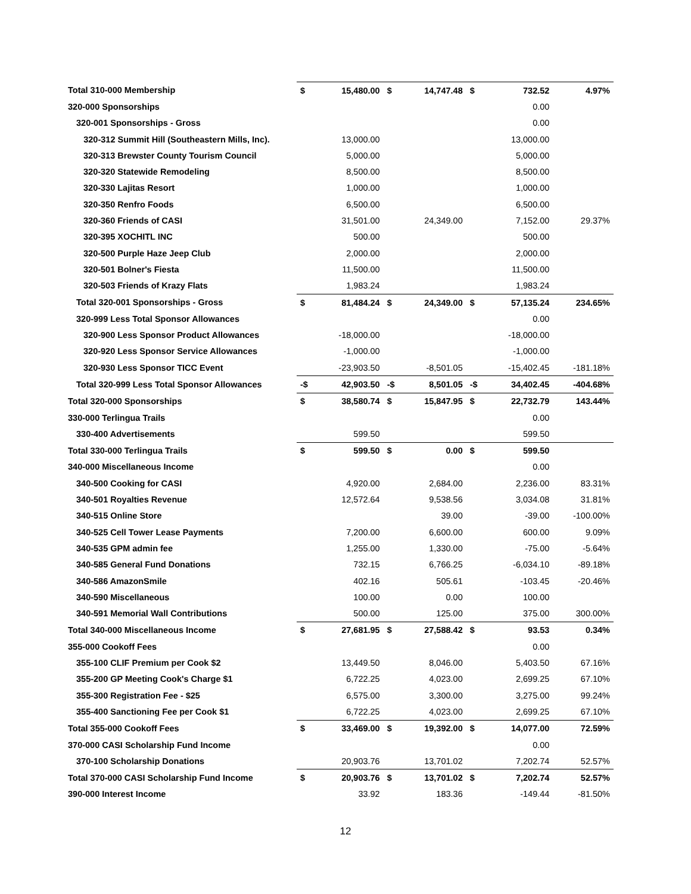| Total 310-000 Membership | $ | 15,480.00 | $ | 14,747.48 | $ | 732.52 | 4.97% |
| 320-000 Sponsorships | | | | | | 0.00 | |
| 320-001 Sponsorships - Gross | | | | | | 0.00 | |
| 320-312 Summit Hill (Southeastern Mills, Inc). | | 13,000.00 | | | | 13,000.00 | |
| 320-313 Brewster County Tourism Council | | 5,000.00 | | | | 5,000.00 | |
| 320-320 Statewide Remodeling | | 8,500.00 | | | | 8,500.00 | |
| 320-330 Lajitas Resort | | 1,000.00 | | | | 1,000.00 | |
| 320-350 Renfro Foods | | 6,500.00 | | | | 6,500.00 | |
| 320-360 Friends of CASI | | 31,501.00 | | 24,349.00 | | 7,152.00 | 29.37% |
| 320-395 XOCHITL INC | | 500.00 | | | | 500.00 | |
| 320-500 Purple Haze Jeep Club | | 2,000.00 | | | | 2,000.00 | |
| 320-501 Bolner's Fiesta | | 11,500.00 | | | | 11,500.00 | |
| 320-503 Friends of Krazy Flats | | 1,983.24 | | | | 1,983.24 | |
| Total 320-001 Sponsorships - Gross | $ | 81,484.24 | $ | 24,349.00 | $ | 57,135.24 | 234.65% |
| 320-999 Less Total Sponsor Allowances | | | | | | 0.00 | |
| 320-900 Less Sponsor Product Allowances | | -18,000.00 | | | | -18,000.00 | |
| 320-920 Less Sponsor Service Allowances | | -1,000.00 | | | | -1,000.00 | |
| 320-930 Less Sponsor TICC Event | | -23,903.50 | | -8,501.05 | | -15,402.45 | -181.18% |
| Total 320-999 Less Total Sponsor Allowances | -$ | 42,903.50 | -$ | 8,501.05 | -$ | 34,402.45 | -404.68% |
| Total 320-000 Sponsorships | $ | 38,580.74 | $ | 15,847.95 | $ | 22,732.79 | 143.44% |
| 330-000 Terlingua Trails | | | | | | 0.00 | |
| 330-400 Advertisements | | 599.50 | | | | 599.50 | |
| Total 330-000 Terlingua Trails | $ | 599.50 | $ | 0.00 | $ | 599.50 | |
| 340-000 Miscellaneous Income | | | | | | 0.00 | |
| 340-500 Cooking for CASI | | 4,920.00 | | 2,684.00 | | 2,236.00 | 83.31% |
| 340-501 Royalties Revenue | | 12,572.64 | | 9,538.56 | | 3,034.08 | 31.81% |
| 340-515 Online Store | | | | 39.00 | | -39.00 | -100.00% |
| 340-525 Cell Tower Lease Payments | | 7,200.00 | | 6,600.00 | | 600.00 | 9.09% |
| 340-535 GPM admin fee | | 1,255.00 | | 1,330.00 | | -75.00 | -5.64% |
| 340-585 General Fund Donations | | 732.15 | | 6,766.25 | | -6,034.10 | -89.18% |
| 340-586 AmazonSmile | | 402.16 | | 505.61 | | -103.45 | -20.46% |
| 340-590 Miscellaneous | | 100.00 | | 0.00 | | 100.00 | |
| 340-591 Memorial Wall Contributions | | 500.00 | | 125.00 | | 375.00 | 300.00% |
| Total 340-000 Miscellaneous Income | $ | 27,681.95 | $ | 27,588.42 | $ | 93.53 | 0.34% |
| 355-000 Cookoff Fees | | | | | | 0.00 | |
| 355-100 CLIF Premium per Cook $2 | | 13,449.50 | | 8,046.00 | | 5,403.50 | 67.16% |
| 355-200 GP Meeting Cook's Charge $1 | | 6,722.25 | | 4,023.00 | | 2,699.25 | 67.10% |
| 355-300 Registration Fee - $25 | | 6,575.00 | | 3,300.00 | | 3,275.00 | 99.24% |
| 355-400 Sanctioning Fee per Cook $1 | | 6,722.25 | | 4,023.00 | | 2,699.25 | 67.10% |
| Total 355-000 Cookoff Fees | $ | 33,469.00 | $ | 19,392.00 | $ | 14,077.00 | 72.59% |
| 370-000 CASI Scholarship Fund Income | | | | | | 0.00 | |
| 370-100 Scholarship Donations | | 20,903.76 | | 13,701.02 | | 7,202.74 | 52.57% |
| Total 370-000 CASI Scholarship Fund Income | $ | 20,903.76 | $ | 13,701.02 | $ | 7,202.74 | 52.57% |
| 390-000 Interest Income | | 33.92 | | 183.36 | | -149.44 | -81.50% |
12